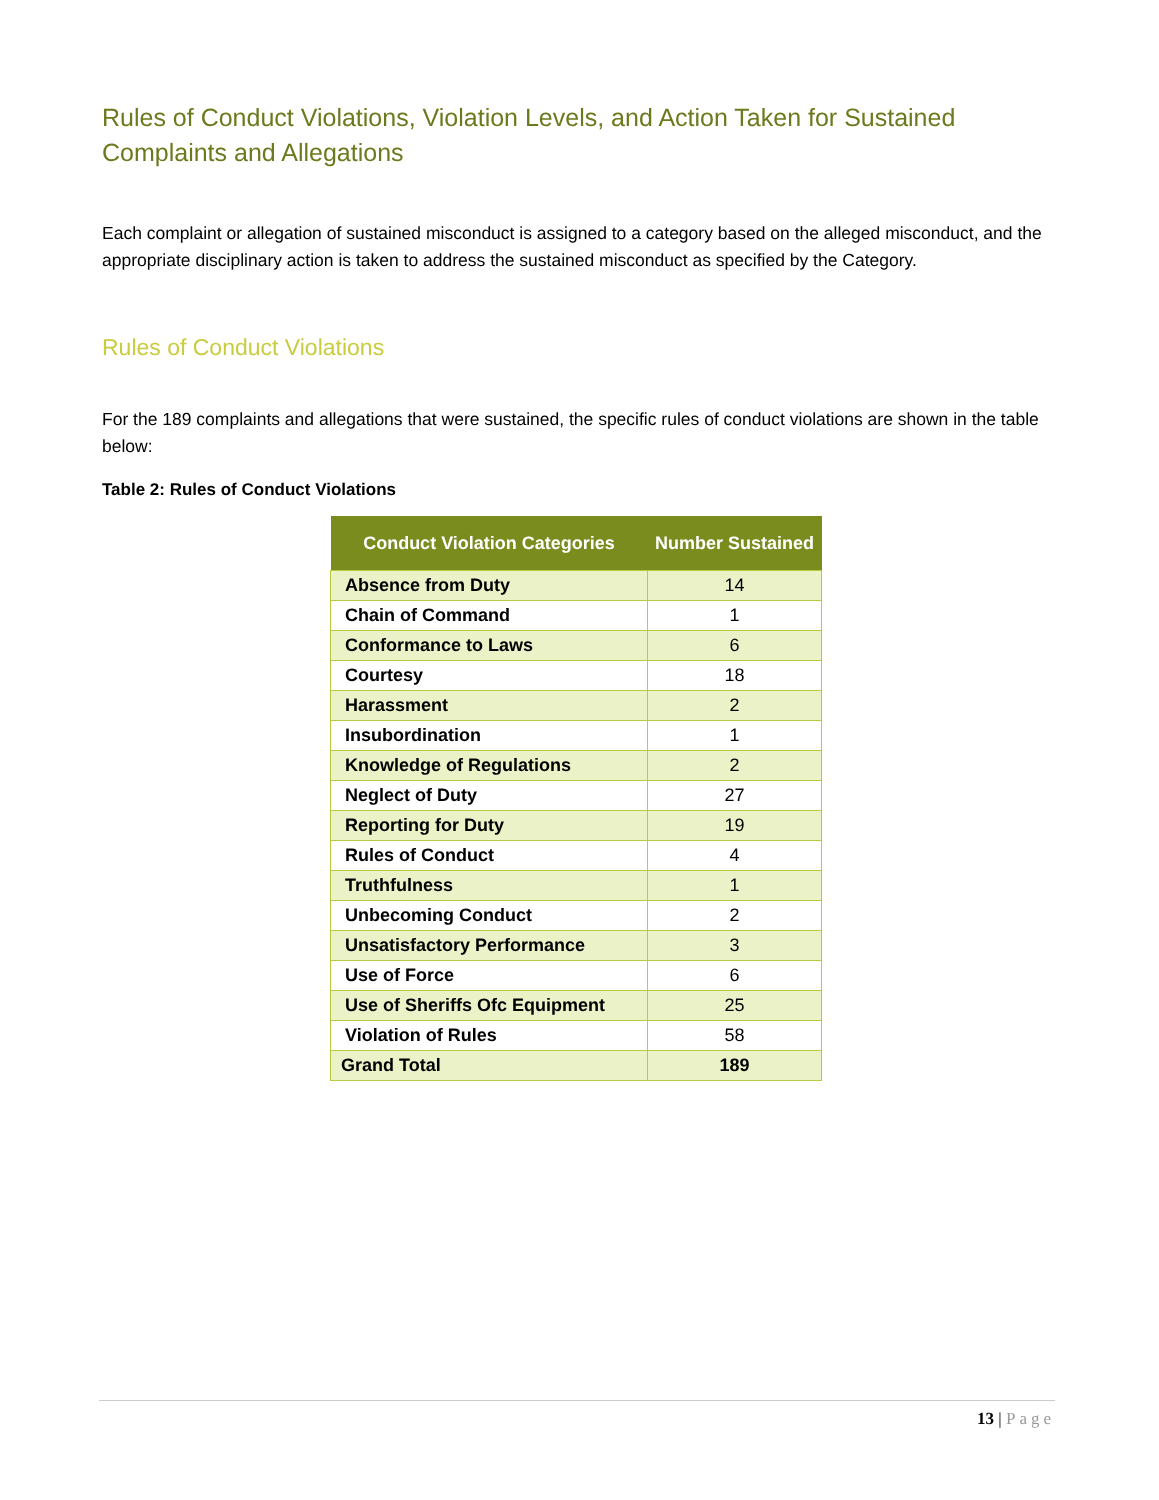Rules of Conduct Violations, Violation Levels, and Action Taken for Sustained Complaints and Allegations
Each complaint or allegation of sustained misconduct is assigned to a category based on the alleged misconduct, and the appropriate disciplinary action is taken to address the sustained misconduct as specified by the Category.
Rules of Conduct Violations
For the 189 complaints and allegations that were sustained, the specific rules of conduct violations are shown in the table below:
Table 2: Rules of Conduct Violations
| Conduct Violation Categories | Number Sustained |
| --- | --- |
| Absence from Duty | 14 |
| Chain of Command | 1 |
| Conformance to Laws | 6 |
| Courtesy | 18 |
| Harassment | 2 |
| Insubordination | 1 |
| Knowledge of Regulations | 2 |
| Neglect of Duty | 27 |
| Reporting for Duty | 19 |
| Rules of Conduct | 4 |
| Truthfulness | 1 |
| Unbecoming Conduct | 2 |
| Unsatisfactory Performance | 3 |
| Use of Force | 6 |
| Use of Sheriffs Ofc Equipment | 25 |
| Violation of Rules | 58 |
| Grand Total | 189 |
13 | Page